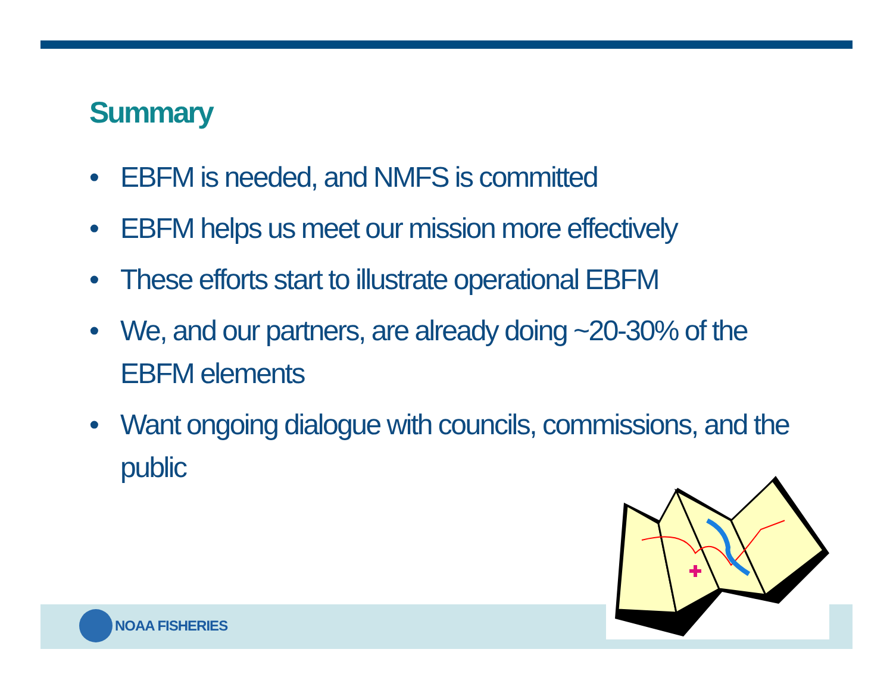Summary
• EBFM is needed, and NMFS is committed
• EBFM helps us meet our mission more effectively
• These efforts start to illustrate operational EBFM
• We, and our partners, are already doing ~20-30% of the EBFM elements
• Want ongoing dialogue with councils, commissions, and the public
NOAA FISHERIES